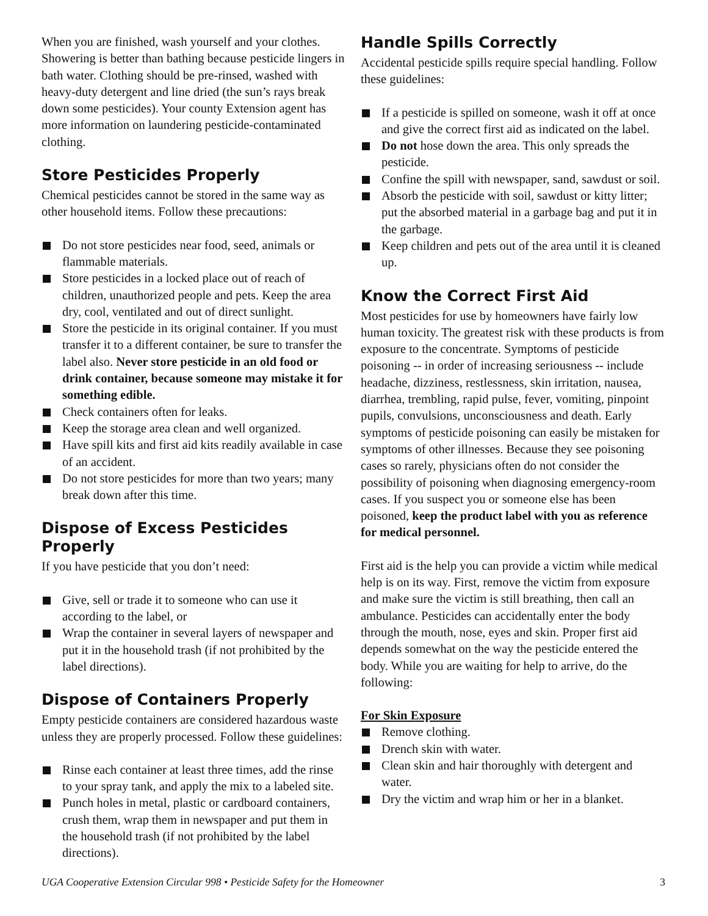When you are finished, wash yourself and your clothes. Showering is better than bathing because pesticide lingers in bath water. Clothing should be pre-rinsed, washed with heavy-duty detergent and line dried (the sun’s rays break down some pesticides). Your county Extension agent has more information on laundering pesticide-contaminated clothing.
Store Pesticides Properly
Chemical pesticides cannot be stored in the same way as other household items. Follow these precautions:
Do not store pesticides near food, seed, animals or flammable materials.
Store pesticides in a locked place out of reach of children, unauthorized people and pets. Keep the area dry, cool, ventilated and out of direct sunlight.
Store the pesticide in its original container. If you must transfer it to a different container, be sure to transfer the label also. Never store pesticide in an old food or drink container, because someone may mistake it for something edible.
Check containers often for leaks.
Keep the storage area clean and well organized.
Have spill kits and first aid kits readily available in case of an accident.
Do not store pesticides for more than two years; many break down after this time.
Dispose of Excess Pesticides Properly
If you have pesticide that you don’t need:
Give, sell or trade it to someone who can use it according to the label, or
Wrap the container in several layers of newspaper and put it in the household trash (if not prohibited by the label directions).
Dispose of Containers Properly
Empty pesticide containers are considered hazardous waste unless they are properly processed. Follow these guidelines:
Rinse each container at least three times, add the rinse to your spray tank, and apply the mix to a labeled site.
Punch holes in metal, plastic or cardboard containers, crush them, wrap them in newspaper and put them in the household trash (if not prohibited by the label directions).
Handle Spills Correctly
Accidental pesticide spills require special handling. Follow these guidelines:
If a pesticide is spilled on someone, wash it off at once and give the correct first aid as indicated on the label.
Do not hose down the area. This only spreads the pesticide.
Confine the spill with newspaper, sand, sawdust or soil.
Absorb the pesticide with soil, sawdust or kitty litter; put the absorbed material in a garbage bag and put it in the garbage.
Keep children and pets out of the area until it is cleaned up.
Know the Correct First Aid
Most pesticides for use by homeowners have fairly low human toxicity. The greatest risk with these products is from exposure to the concentrate. Symptoms of pesticide poisoning -- in order of increasing seriousness -- include headache, dizziness, restlessness, skin irritation, nausea, diarrhea, trembling, rapid pulse, fever, vomiting, pinpoint pupils, convulsions, unconsciousness and death. Early symptoms of pesticide poisoning can easily be mistaken for symptoms of other illnesses. Because they see poisoning cases so rarely, physicians often do not consider the possibility of poisoning when diagnosing emergency-room cases. If you suspect you or someone else has been poisoned, keep the product label with you as reference for medical personnel.
First aid is the help you can provide a victim while medical help is on its way. First, remove the victim from exposure and make sure the victim is still breathing, then call an ambulance. Pesticides can accidentally enter the body through the mouth, nose, eyes and skin. Proper first aid depends somewhat on the way the pesticide entered the body. While you are waiting for help to arrive, do the following:
For Skin Exposure
Remove clothing.
Drench skin with water.
Clean skin and hair thoroughly with detergent and water.
Dry the victim and wrap him or her in a blanket.
UGA Cooperative Extension Circular 998 • Pesticide Safety for the Homeowner 3